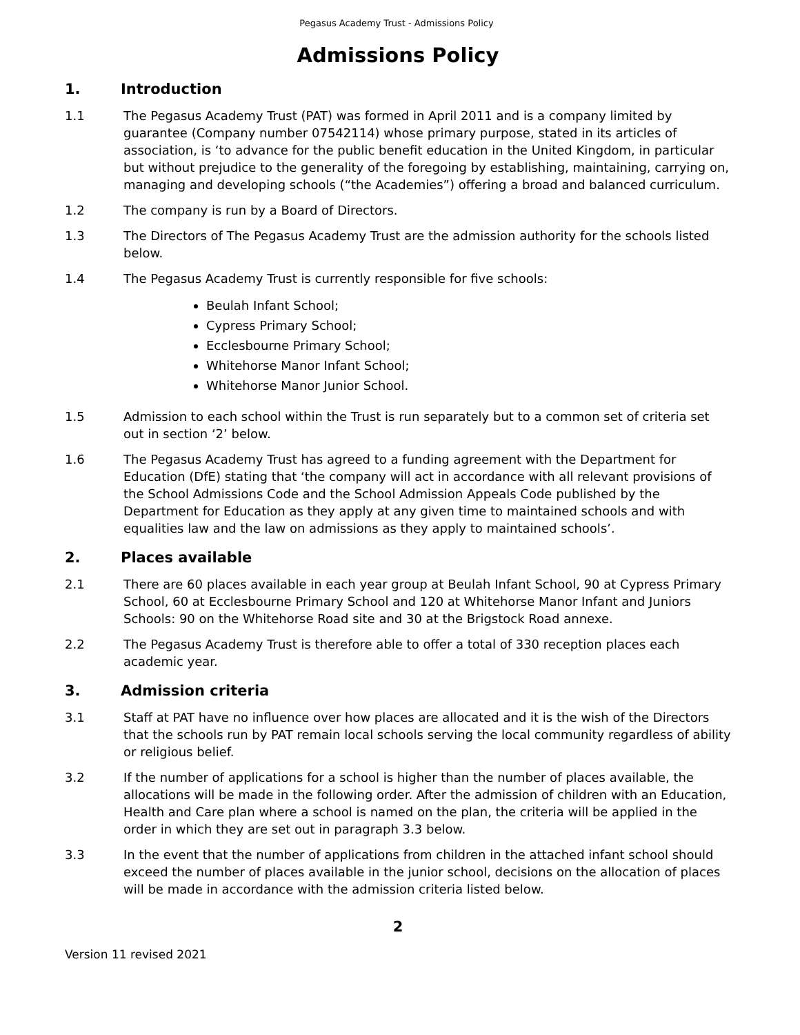Pegasus Academy Trust - Admissions Policy
Admissions Policy
1. Introduction
1.1 The Pegasus Academy Trust (PAT) was formed in April 2011 and is a company limited by guarantee (Company number 07542114) whose primary purpose, stated in its articles of association, is ‘to advance for the public benefit education in the United Kingdom, in particular but without prejudice to the generality of the foregoing by establishing, maintaining, carrying on, managing and developing schools (“the Academies”) offering a broad and balanced curriculum.
1.2 The company is run by a Board of Directors.
1.3 The Directors of The Pegasus Academy Trust are the admission authority for the schools listed below.
1.4 The Pegasus Academy Trust is currently responsible for five schools:
Beulah Infant School;
Cypress Primary School;
Ecclesbourne Primary School;
Whitehorse Manor Infant School;
Whitehorse Manor Junior School.
1.5 Admission to each school within the Trust is run separately but to a common set of criteria set out in section ‘2’ below.
1.6 The Pegasus Academy Trust has agreed to a funding agreement with the Department for Education (DfE) stating that ‘the company will act in accordance with all relevant provisions of the School Admissions Code and the School Admission Appeals Code published by the Department for Education as they apply at any given time to maintained schools and with equalities law and the law on admissions as they apply to maintained schools’.
2. Places available
2.1 There are 60 places available in each year group at Beulah Infant School, 90 at Cypress Primary School, 60 at Ecclesbourne Primary School and 120 at Whitehorse Manor Infant and Juniors Schools: 90 on the Whitehorse Road site and 30 at the Brigstock Road annexe.
2.2 The Pegasus Academy Trust is therefore able to offer a total of 330 reception places each academic year.
3. Admission criteria
3.1 Staff at PAT have no influence over how places are allocated and it is the wish of the Directors that the schools run by PAT remain local schools serving the local community regardless of ability or religious belief.
3.2 If the number of applications for a school is higher than the number of places available, the allocations will be made in the following order. After the admission of children with an Education, Health and Care plan where a school is named on the plan, the criteria will be applied in the order in which they are set out in paragraph 3.3 below.
3.3 In the event that the number of applications from children in the attached infant school should exceed the number of places available in the junior school, decisions on the allocation of places will be made in accordance with the admission criteria listed below.
2
Version 11 revised 2021